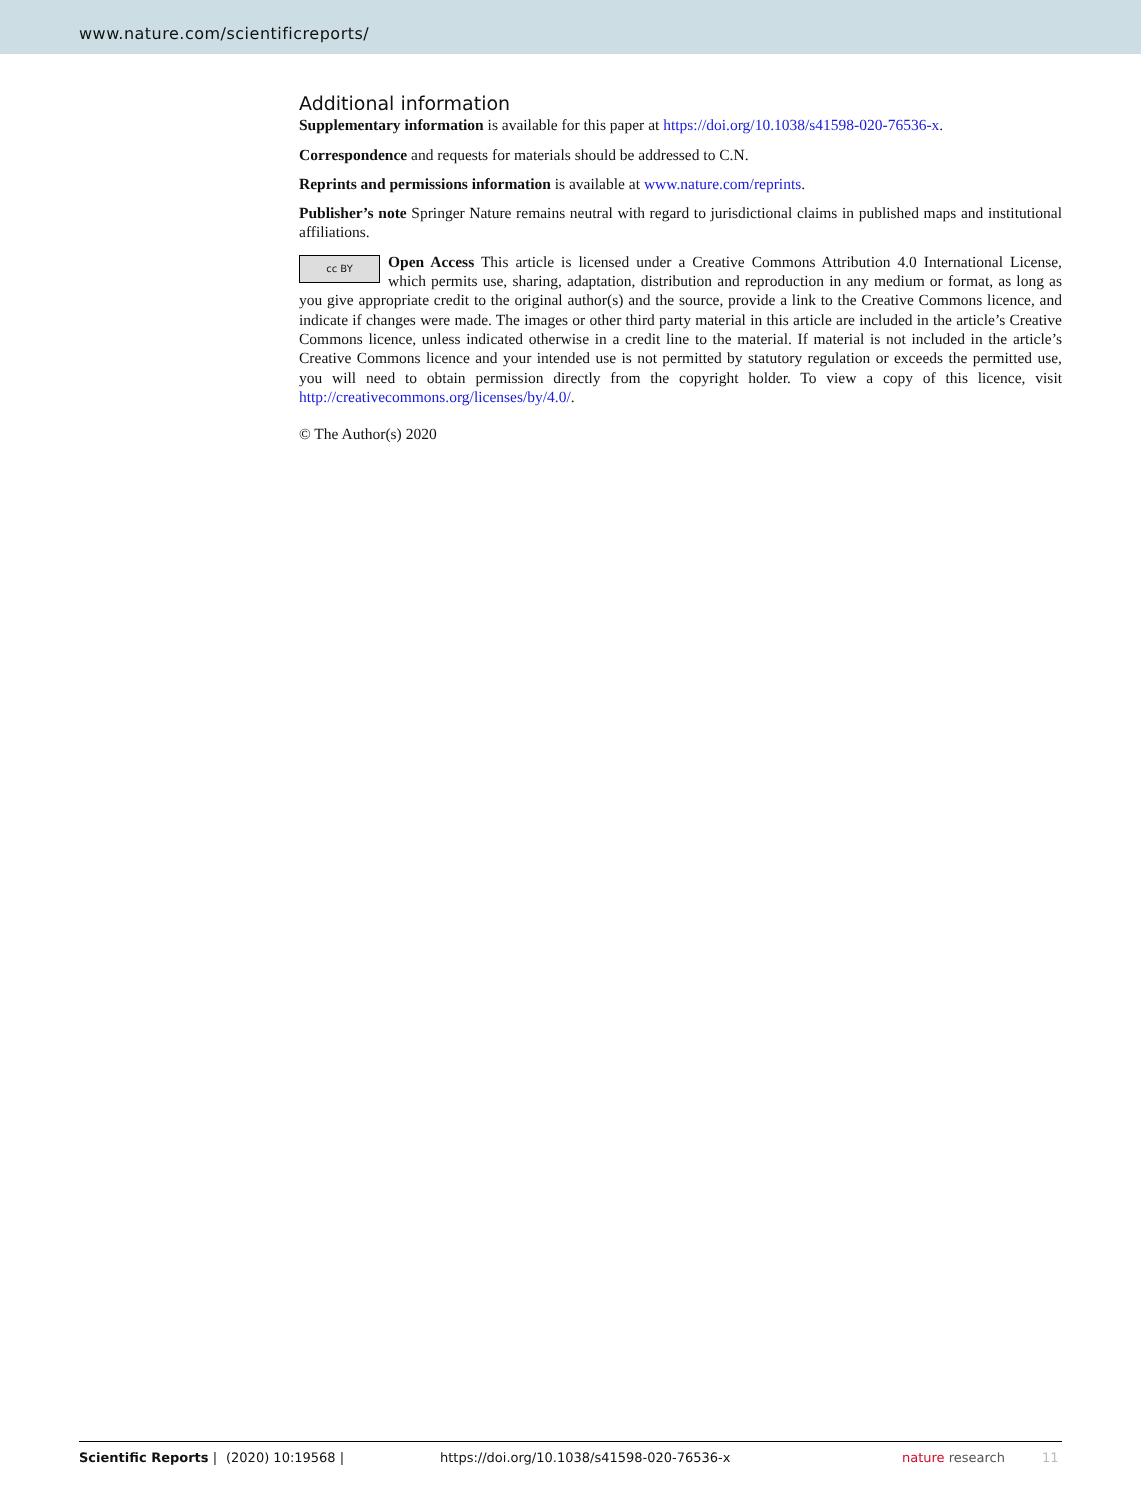www.nature.com/scientificreports/
Additional information
Supplementary information is available for this paper at https://doi.org/10.1038/s41598-020-76536-x.
Correspondence and requests for materials should be addressed to C.N.
Reprints and permissions information is available at www.nature.com/reprints.
Publisher’s note Springer Nature remains neutral with regard to jurisdictional claims in published maps and institutional affiliations.
cc BY Open Access This article is licensed under a Creative Commons Attribution 4.0 International License, which permits use, sharing, adaptation, distribution and reproduction in any medium or format, as long as you give appropriate credit to the original author(s) and the source, provide a link to the Creative Commons licence, and indicate if changes were made. The images or other third party material in this article are included in the article’s Creative Commons licence, unless indicated otherwise in a credit line to the material. If material is not included in the article’s Creative Commons licence and your intended use is not permitted by statutory regulation or exceeds the permitted use, you will need to obtain permission directly from the copyright holder. To view a copy of this licence, visit http://creativecommons.org/licenses/by/4.0/.
© The Author(s) 2020
Scientific Reports | (2020) 10:19568 | https://doi.org/10.1038/s41598-020-76536-x nature research 11